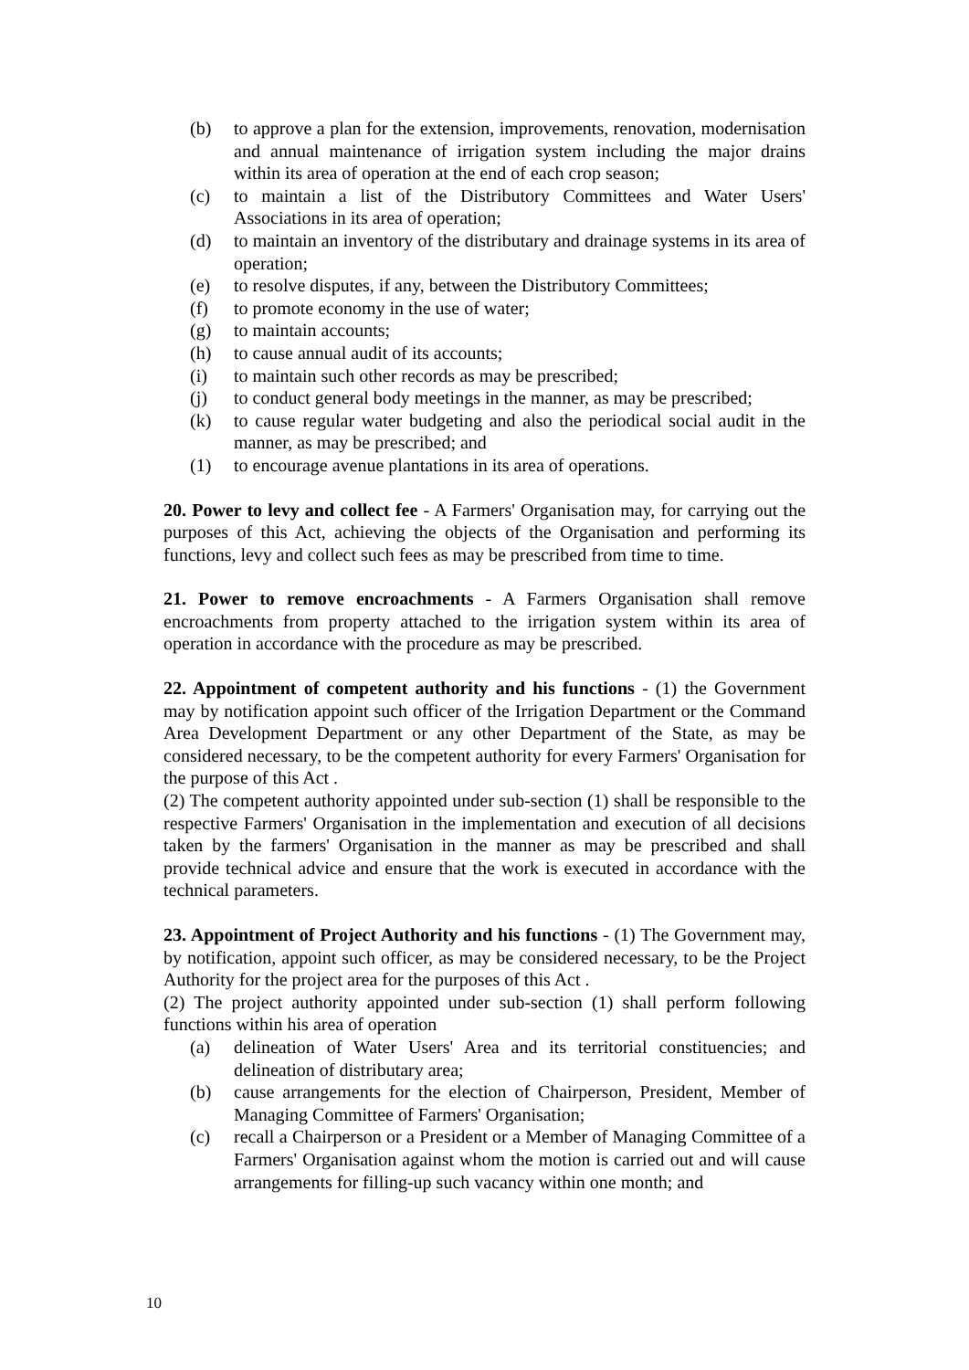(b) to approve a plan for the extension, improvements, renovation, modernisation and annual maintenance of irrigation system including the major drains within its area of operation at the end of each crop season;
(c) to maintain a list of the Distributory Committees and Water Users' Associations in its area of operation;
(d) to maintain an inventory of the distributary and drainage systems in its area of operation;
(e) to resolve disputes, if any, between the Distributory Committees;
(f) to promote economy in the use of water;
(g) to maintain accounts;
(h) to cause annual audit of its accounts;
(i) to maintain such other records as may be prescribed;
(j) to conduct general body meetings in the manner, as may be prescribed;
(k) to cause regular water budgeting and also the periodical social audit in the manner, as may be prescribed; and
(1) to encourage avenue plantations in its area of operations.
20. Power to levy and collect fee - A Farmers' Organisation may, for carrying out the purposes of this Act, achieving the objects of the Organisation and performing its functions, levy and collect such fees as may be prescribed from time to time.
21. Power to remove encroachments - A Farmers Organisation shall remove encroachments from property attached to the irrigation system within its area of operation in accordance with the procedure as may be prescribed.
22. Appointment of competent authority and his functions - (1) the Government may by notification appoint such officer of the Irrigation Department or the Command Area Development Department or any other Department of the State, as may be considered necessary, to be the competent authority for every Farmers' Organisation for the purpose of this Act .
(2) The competent authority appointed under sub-section (1) shall be responsible to the respective Farmers' Organisation in the implementation and execution of all decisions taken by the farmers' Organisation in the manner as may be prescribed and shall provide technical advice and ensure that the work is executed in accordance with the technical parameters.
23. Appointment of Project Authority and his functions - (1) The Government may, by notification, appoint such officer, as may be considered necessary, to be the Project Authority for the project area for the purposes of this Act .
(2) The project authority appointed under sub-section (1) shall perform following functions within his area of operation
(a) delineation of Water Users' Area and its territorial constituencies; and delineation of distributary area;
(b) cause arrangements for the election of Chairperson, President, Member of Managing Committee of Farmers' Organisation;
(c) recall a Chairperson or a President or a Member of Managing Committee of a Farmers' Organisation against whom the motion is carried out and will cause arrangements for filling-up such vacancy within one month; and
10